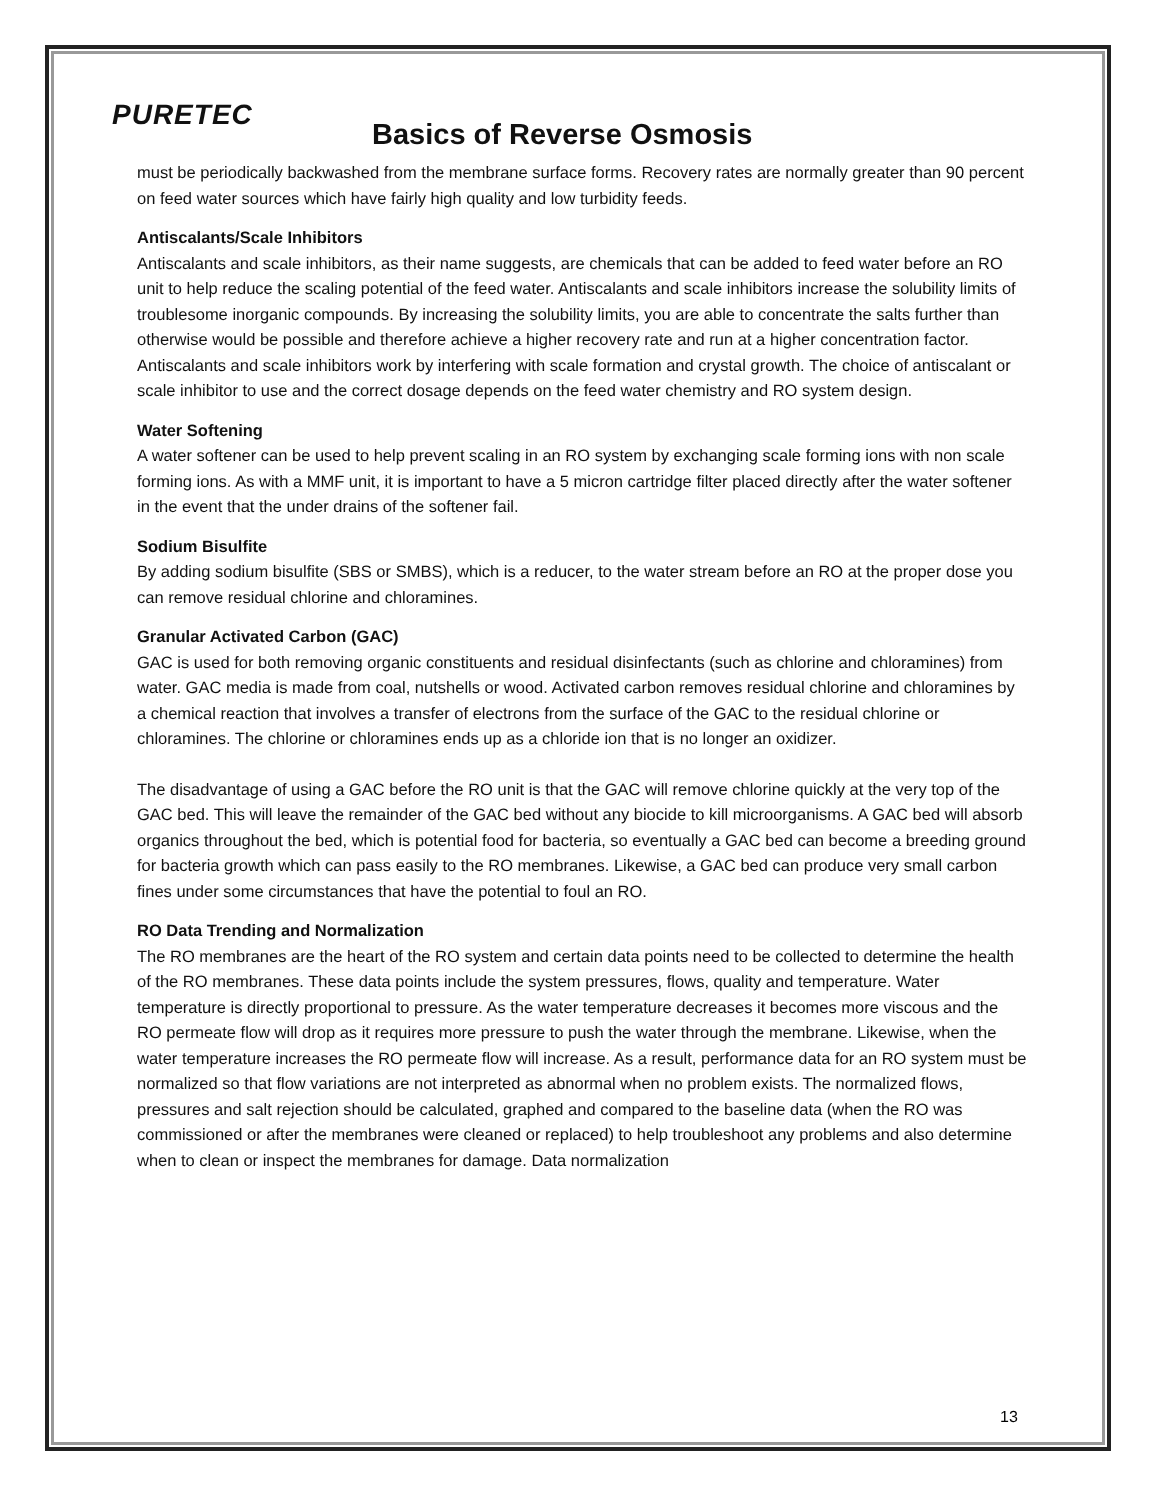PURETEC
Basics of Reverse Osmosis
must be periodically backwashed from the membrane surface forms. Recovery rates are normally greater than 90 percent on feed water sources which have fairly high quality and low turbidity feeds.
Antiscalants/Scale Inhibitors
Antiscalants and scale inhibitors, as their name suggests, are chemicals that can be added to feed water before an RO unit to help reduce the scaling potential of the feed water. Antiscalants and scale inhibitors increase the solubility limits of troublesome inorganic compounds. By increasing the solubility limits, you are able to concentrate the salts further than otherwise would be possible and therefore achieve a higher recovery rate and run at a higher concentration factor. Antiscalants and scale inhibitors work by interfering with scale formation and crystal growth. The choice of antiscalant or scale inhibitor to use and the correct dosage depends on the feed water chemistry and RO system design.
Water Softening
A water softener can be used to help prevent scaling in an RO system by exchanging scale forming ions with non scale forming ions. As with a MMF unit, it is important to have a 5 micron cartridge filter placed directly after the water softener in the event that the under drains of the softener fail.
Sodium Bisulfite
By adding sodium bisulfite (SBS or SMBS), which is a reducer, to the water stream before an RO at the proper dose you can remove residual chlorine and chloramines.
Granular Activated Carbon (GAC)
GAC is used for both removing organic constituents and residual disinfectants (such as chlorine and chloramines) from water. GAC media is made from coal, nutshells or wood. Activated carbon removes residual chlorine and chloramines by a chemical reaction that involves a transfer of electrons from the surface of the GAC to the residual chlorine or chloramines. The chlorine or chloramines ends up as a chloride ion that is no longer an oxidizer.
The disadvantage of using a GAC before the RO unit is that the GAC will remove chlorine quickly at the very top of the GAC bed. This will leave the remainder of the GAC bed without any biocide to kill microorganisms. A GAC bed will absorb organics throughout the bed, which is potential food for bacteria, so eventually a GAC bed can become a breeding ground for bacteria growth which can pass easily to the RO membranes. Likewise, a GAC bed can produce very small carbon fines under some circumstances that have the potential to foul an RO.
RO Data Trending and Normalization
The RO membranes are the heart of the RO system and certain data points need to be collected to determine the health of the RO membranes. These data points include the system pressures, flows, quality and temperature. Water temperature is directly proportional to pressure. As the water temperature decreases it becomes more viscous and the RO permeate flow will drop as it requires more pressure to push the water through the membrane. Likewise, when the water temperature increases the RO permeate flow will increase. As a result, performance data for an RO system must be normalized so that flow variations are not interpreted as abnormal when no problem exists. The normalized flows, pressures and salt rejection should be calculated, graphed and compared to the baseline data (when the RO was commissioned or after the membranes were cleaned or replaced) to help troubleshoot any problems and also determine when to clean or inspect the membranes for damage. Data normalization
13